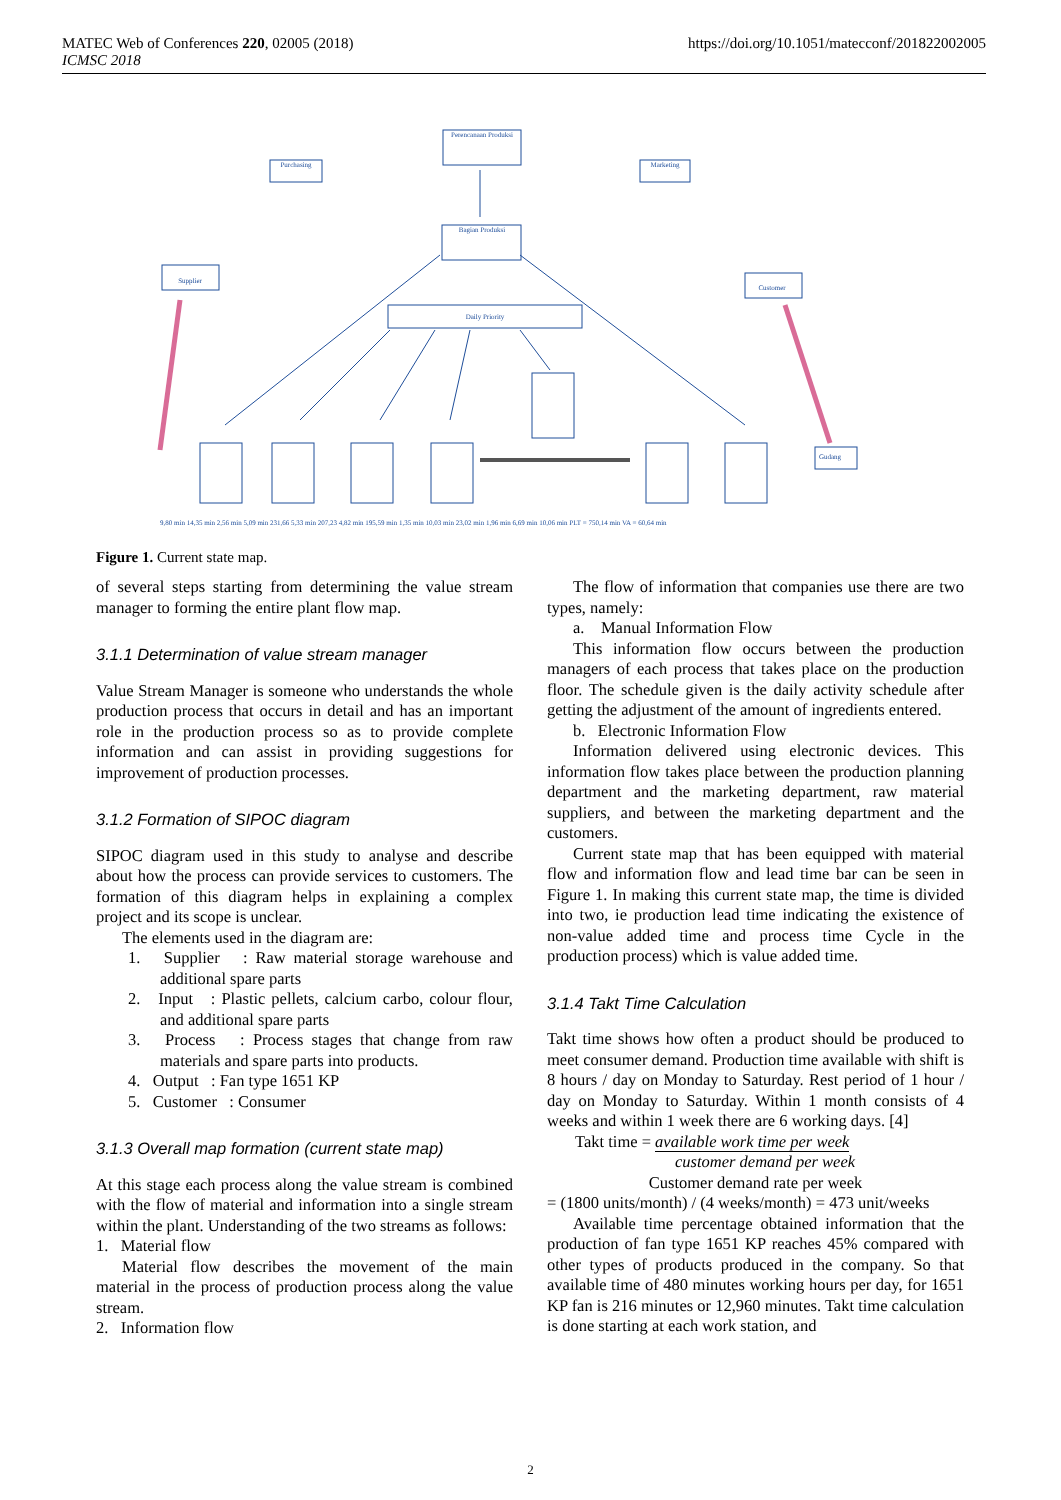https://doi.org/10.1051/matecconf/201822002005 MATEC Web of Conferences 220, 02005 (2018)
ICMSC 2018
Perencanaan Produksi
Purchasing
Marketing
Bagian Produksi
Daily Priority
Supplier
Customer
Gudang
9,80 min 14,35 min 2,56 min 5,09 min 231,66 5,33 min 207,23 4,82 min 195,59 min 1,35 min 10,03 min 23,02 min 1,96 min 6,69 min 10,06 min PLT = 750,14 min VA = 60,64 min
Figure 1. Current state map.
of several steps starting from determining the value stream manager to forming the entire plant flow map.
3.1.1 Determination of value stream manager
Value Stream Manager is someone who understands the whole production process that occurs in detail and has an important role in the production process so as to provide complete information and can assist in providing suggestions for improvement of production processes.
3.1.2 Formation of SIPOC diagram
SIPOC diagram used in this study to analyse and describe about how the process can provide services to customers. The formation of this diagram helps in explaining a complex project and its scope is unclear.
The elements used in the diagram are:
1. Supplier : Raw material storage warehouse and additional spare parts
2. Input : Plastic pellets, calcium carbo, colour flour, and additional spare parts
3. Process : Process stages that change from raw materials and spare parts into products.
4. Output : Fan type 1651 KP
5. Customer : Consumer
3.1.3 Overall map formation (current state map)
At this stage each process along the value stream is combined with the flow of material and information into a single stream within the plant. Understanding of the two streams as follows:
1. Material flow
Material flow describes the movement of the main material in the process of production process along the value stream.
2. Information flow
The flow of information that companies use there are two types, namely:
a. Manual Information Flow
This information flow occurs between the production managers of each process that takes place on the production floor. The schedule given is the daily activity schedule after getting the adjustment of the amount of ingredients entered.
b. Electronic Information Flow
Information delivered using electronic devices. This information flow takes place between the production planning department and the marketing department, raw material suppliers, and between the marketing department and the customers.
Current state map that has been equipped with material flow and information flow and lead time bar can be seen in Figure 1. In making this current state map, the time is divided into two, ie production lead time indicating the existence of non-value added time and process time Cycle in the production process) which is value added time.
3.1.4 Takt Time Calculation
Takt time shows how often a product should be produced to meet consumer demand. Production time available with shift is 8 hours / day on Monday to Saturday. Rest period of 1 hour / day on Monday to Saturday. Within 1 month consists of 4 weeks and within 1 week there are 6 working days. [4]
Takt time = available work time per week
customer demand per week
Customer demand rate per week
= (1800 units/month) / (4 weeks/month) = 473 unit/weeks
Available time percentage obtained information that the production of fan type 1651 KP reaches 45% compared with other types of products produced in the company. So that available time of 480 minutes working hours per day, for 1651 KP fan is 216 minutes or 12,960 minutes. Takt time calculation is done starting at each work station, and
2